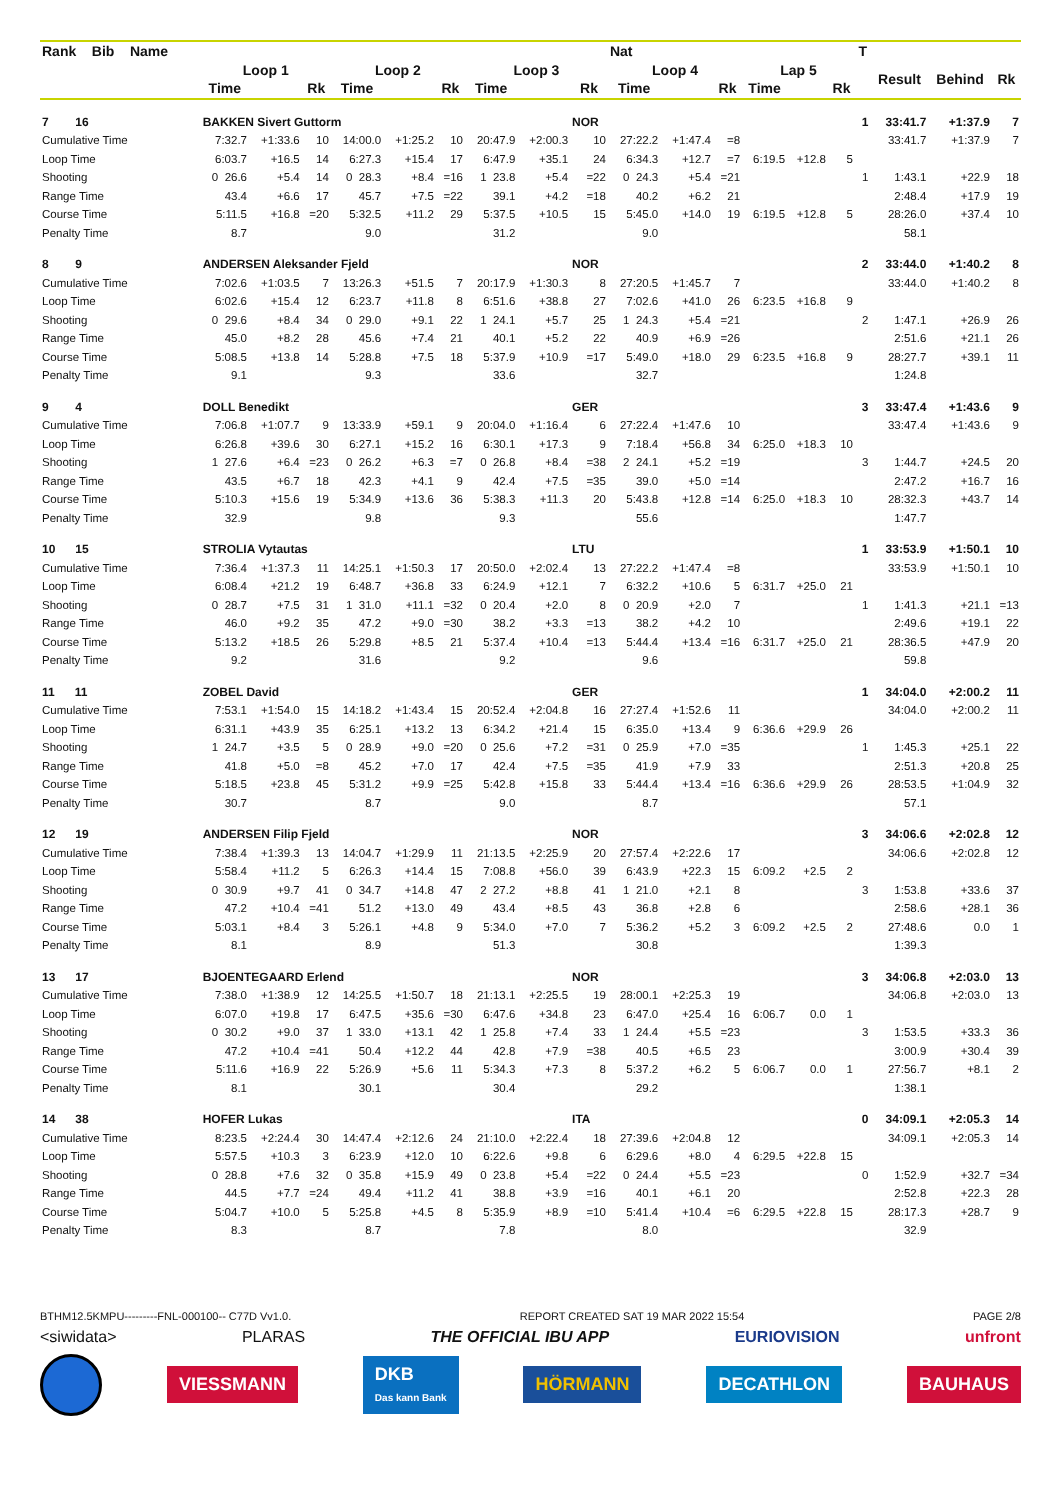| Rank Bib Name | | | | | | | | | | Nat | | | | | | T | | | |
| --- | --- | --- | --- | --- | --- | --- | --- | --- | --- | --- | --- | --- | --- | --- | --- | --- | --- | --- | --- |
| | Loop 1 | | | Loop 2 | | | Loop 3 | | | Loop 4 | | | Lap 5 | | | | Result | Behind | Rk |
| | Time | | Rk | Time | | Rk | Time | | Rk | Time | | Rk | Time | | Rk | | | | |
| 7 16 | BAKKEN Sivert Guttorm | | | | | | | | NOR | | | | | | | 1 | 33:41.7 | +1:37.9 | 7 |
| Cumulative Time | 7:32.7 | +1:33.6 | 10 | 14:00.0 | +1:25.2 | 10 | 20:47.9 | +2:00.3 | 10 | 27:22.2 | +1:47.4 | =8 | | | | | 33:41.7 | +1:37.9 | 7 |
| Loop Time | 6:03.7 | +16.5 | 14 | 6:27.3 | +15.4 | 17 | 6:47.9 | +35.1 | 24 | 6:34.3 | +12.7 | =7 | 6:19.5 | +12.8 | 5 | | | | |
| Shooting | 0 26.6 | +5.4 | 14 | 0 28.3 | +8.4 | =16 | 1 23.8 | +5.4 | =22 | 0 24.3 | +5.4 | =21 | | | | 1 | 1:43.1 | +22.9 | 18 |
| Range Time | 43.4 | +6.6 | 17 | 45.7 | +7.5 | =22 | 39.1 | +4.2 | =18 | 40.2 | +6.2 | 21 | | | | | 2:48.4 | +17.9 | 19 |
| Course Time | 5:11.5 | +16.8 | =20 | 5:32.5 | +11.2 | 29 | 5:37.5 | +10.5 | 15 | 5:45.0 | +14.0 | 19 | 6:19.5 | +12.8 | 5 | | 28:26.0 | +37.4 | 10 |
| Penalty Time | 8.7 | | | 9.0 | | | 31.2 | | | 9.0 | | | | | | | 58.1 | | |
| 8 9 | ANDERSEN Aleksander Fjeld | | | | | | | | NOR | | | | | | | 2 | 33:44.0 | +1:40.2 | 8 |
| Cumulative Time | 7:02.6 | +1:03.5 | 7 | 13:26.3 | +51.5 | 7 | 20:17.9 | +1:30.3 | 8 | 27:20.5 | +1:45.7 | 7 | | | | | 33:44.0 | +1:40.2 | 8 |
| Loop Time | 6:02.6 | +15.4 | 12 | 6:23.7 | +11.8 | 8 | 6:51.6 | +38.8 | 27 | 7:02.6 | +41.0 | 26 | 6:23.5 | +16.8 | 9 | | | | |
| Shooting | 0 29.6 | +8.4 | 34 | 0 29.0 | +9.1 | 22 | 1 24.1 | +5.7 | 25 | 1 24.3 | +5.4 | =21 | | | | 2 | 1:47.1 | +26.9 | 26 |
| Range Time | 45.0 | +8.2 | 28 | 45.6 | +7.4 | 21 | 40.1 | +5.2 | 22 | 40.9 | +6.9 | =26 | | | | | 2:51.6 | +21.1 | 26 |
| Course Time | 5:08.5 | +13.8 | 14 | 5:28.8 | +7.5 | 18 | 5:37.9 | +10.9 | =17 | 5:49.0 | +18.0 | 29 | 6:23.5 | +16.8 | 9 | | 28:27.7 | +39.1 | 11 |
| Penalty Time | 9.1 | | | 9.3 | | | 33.6 | | | 32.7 | | | | | | | 1:24.8 | | |
| 9 4 | DOLL Benedikt | | | | | | | | GER | | | | | | | 3 | 33:47.4 | +1:43.6 | 9 |
| Cumulative Time | 7:06.8 | +1:07.7 | 9 | 13:33.9 | +59.1 | 9 | 20:04.0 | +1:16.4 | 6 | 27:22.4 | +1:47.6 | 10 | | | | | 33:47.4 | +1:43.6 | 9 |
| Loop Time | 6:26.8 | +39.6 | 30 | 6:27.1 | +15.2 | 16 | 6:30.1 | +17.3 | 9 | 7:18.4 | +56.8 | 34 | 6:25.0 | +18.3 | 10 | | | | |
| Shooting | 1 27.6 | +6.4 | =23 | 0 26.2 | +6.3 | =7 | 0 26.8 | +8.4 | =38 | 2 24.1 | +5.2 | =19 | | | | 3 | 1:44.7 | +24.5 | 20 |
| Range Time | 43.5 | +6.7 | 18 | 42.3 | +4.1 | 9 | 42.4 | +7.5 | =35 | 39.0 | +5.0 | =14 | | | | | 2:47.2 | +16.7 | 16 |
| Course Time | 5:10.3 | +15.6 | 19 | 5:34.9 | +13.6 | 36 | 5:38.3 | +11.3 | 20 | 5:43.8 | +12.8 | =14 | 6:25.0 | +18.3 | 10 | | 28:32.3 | +43.7 | 14 |
| Penalty Time | 32.9 | | | 9.8 | | | 9.3 | | | 55.6 | | | | | | | 1:47.7 | | |
| 10 15 | STROLIA Vytautas | | | | | | | | LTU | | | | | | | 1 | 33:53.9 | +1:50.1 | 10 |
| Cumulative Time | 7:36.4 | +1:37.3 | 11 | 14:25.1 | +1:50.3 | 17 | 20:50.0 | +2:02.4 | 13 | 27:22.2 | +1:47.4 | =8 | | | | | 33:53.9 | +1:50.1 | 10 |
| Loop Time | 6:08.4 | +21.2 | 19 | 6:48.7 | +36.8 | 33 | 6:24.9 | +12.1 | 7 | 6:32.2 | +10.6 | 5 | 6:31.7 | +25.0 | 21 | | | | |
| Shooting | 0 28.7 | +7.5 | 31 | 1 31.0 | +11.1 | =32 | 0 20.4 | +2.0 | 8 | 0 20.9 | +2.0 | 7 | | | | 1 | 1:41.3 | +21.1 | =13 |
| Range Time | 46.0 | +9.2 | 35 | 47.2 | +9.0 | =30 | 38.2 | +3.3 | =13 | 38.2 | +4.2 | 10 | | | | | 2:49.6 | +19.1 | 22 |
| Course Time | 5:13.2 | +18.5 | 26 | 5:29.8 | +8.5 | 21 | 5:37.4 | +10.4 | =13 | 5:44.4 | +13.4 | =16 | 6:31.7 | +25.0 | 21 | | 28:36.5 | +47.9 | 20 |
| Penalty Time | 9.2 | | | 31.6 | | | 9.2 | | | 9.6 | | | | | | | 59.8 | | |
| 11 11 | ZOBEL David | | | | | | | | GER | | | | | | | 1 | 34:04.0 | +2:00.2 | 11 |
| Cumulative Time | 7:53.1 | +1:54.0 | 15 | 14:18.2 | +1:43.4 | 15 | 20:52.4 | +2:04.8 | 16 | 27:27.4 | +1:52.6 | 11 | | | | | 34:04.0 | +2:00.2 | 11 |
| Loop Time | 6:31.1 | +43.9 | 35 | 6:25.1 | +13.2 | 13 | 6:34.2 | +21.4 | 15 | 6:35.0 | +13.4 | 9 | 6:36.6 | +29.9 | 26 | | | | |
| Shooting | 1 24.7 | +3.5 | 5 | 0 28.9 | +9.0 | =20 | 0 25.6 | +7.2 | =31 | 0 25.9 | +7.0 | =35 | | | | 1 | 1:45.3 | +25.1 | 22 |
| Range Time | 41.8 | +5.0 | =8 | 45.2 | +7.0 | 17 | 42.4 | +7.5 | =35 | 41.9 | +7.9 | 33 | | | | | 2:51.3 | +20.8 | 25 |
| Course Time | 5:18.5 | +23.8 | 45 | 5:31.2 | +9.9 | =25 | 5:42.8 | +15.8 | 33 | 5:44.4 | +13.4 | =16 | 6:36.6 | +29.9 | 26 | | 28:53.5 | +1:04.9 | 32 |
| Penalty Time | 30.7 | | | 8.7 | | | 9.0 | | | 8.7 | | | | | | | 57.1 | | |
| 12 19 | ANDERSEN Filip Fjeld | | | | | | | | NOR | | | | | | | 3 | 34:06.6 | +2:02.8 | 12 |
| Cumulative Time | 7:38.4 | +1:39.3 | 13 | 14:04.7 | +1:29.9 | 11 | 21:13.5 | +2:25.9 | 20 | 27:57.4 | +2:22.6 | 17 | | | | | 34:06.6 | +2:02.8 | 12 |
| Loop Time | 5:58.4 | +11.2 | 5 | 6:26.3 | +14.4 | 15 | 7:08.8 | +56.0 | 39 | 6:43.9 | +22.3 | 15 | 6:09.2 | +2.5 | 2 | | | | |
| Shooting | 0 30.9 | +9.7 | 41 | 0 34.7 | +14.8 | 47 | 2 27.2 | +8.8 | 41 | 1 21.0 | +2.1 | 8 | | | | 3 | 1:53.8 | +33.6 | 37 |
| Range Time | 47.2 | +10.4 | =41 | 51.2 | +13.0 | 49 | 43.4 | +8.5 | 43 | 36.8 | +2.8 | 6 | | | | | 2:58.6 | +28.1 | 36 |
| Course Time | 5:03.1 | +8.4 | 3 | 5:26.1 | +4.8 | 9 | 5:34.0 | +7.0 | 7 | 5:36.2 | +5.2 | 3 | 6:09.2 | +2.5 | 2 | | 27:48.6 | 0.0 | 1 |
| Penalty Time | 8.1 | | | 8.9 | | | 51.3 | | | 30.8 | | | | | | | 1:39.3 | | |
| 13 17 | BJOENTEGAARD Erlend | | | | | | | | NOR | | | | | | | 3 | 34:06.8 | +2:03.0 | 13 |
| Cumulative Time | 7:38.0 | +1:38.9 | 12 | 14:25.5 | +1:50.7 | 18 | 21:13.1 | +2:25.5 | 19 | 28:00.1 | +2:25.3 | 19 | | | | | 34:06.8 | +2:03.0 | 13 |
| Loop Time | 6:07.0 | +19.8 | 17 | 6:47.5 | +35.6 | =30 | 6:47.6 | +34.8 | 23 | 6:47.0 | +25.4 | 16 | 6:06.7 | 0.0 | 1 | | | | |
| Shooting | 0 30.2 | +9.0 | 37 | 1 33.0 | +13.1 | 42 | 1 25.8 | +7.4 | 33 | 1 24.4 | +5.5 | =23 | | | | 3 | 1:53.5 | +33.3 | 36 |
| Range Time | 47.2 | +10.4 | =41 | 50.4 | +12.2 | 44 | 42.8 | +7.9 | =38 | 40.5 | +6.5 | 23 | | | | | 3:00.9 | +30.4 | 39 |
| Course Time | 5:11.6 | +16.9 | 22 | 5:26.9 | +5.6 | 11 | 5:34.3 | +7.3 | 8 | 5:37.2 | +6.2 | 5 | 6:06.7 | 0.0 | 1 | | 27:56.7 | +8.1 | 2 |
| Penalty Time | 8.1 | | | 30.1 | | | 30.4 | | | 29.2 | | | | | | | 1:38.1 | | |
| 14 38 | HOFER Lukas | | | | | | | | ITA | | | | | | | 0 | 34:09.1 | +2:05.3 | 14 |
| Cumulative Time | 8:23.5 | +2:24.4 | 30 | 14:47.4 | +2:12.6 | 24 | 21:10.0 | +2:22.4 | 18 | 27:39.6 | +2:04.8 | 12 | | | | | 34:09.1 | +2:05.3 | 14 |
| Loop Time | 5:57.5 | +10.3 | 3 | 6:23.9 | +12.0 | 10 | 6:22.6 | +9.8 | 6 | 6:29.6 | +8.0 | 4 | 6:29.5 | +22.8 | 15 | | | | |
| Shooting | 0 28.8 | +7.6 | 32 | 0 35.8 | +15.9 | 49 | 0 23.8 | +5.4 | =22 | 0 24.4 | +5.5 | =23 | | | | 0 | 1:52.9 | +32.7 | =34 |
| Range Time | 44.5 | +7.7 | =24 | 49.4 | +11.2 | 41 | 38.8 | +3.9 | =16 | 40.1 | +6.1 | 20 | | | | | 2:52.8 | +22.3 | 28 |
| Course Time | 5:04.7 | +10.0 | 5 | 5:25.8 | +4.5 | 8 | 5:35.9 | +8.9 | =10 | 5:41.4 | +10.4 | =6 | 6:29.5 | +22.8 | 15 | | 28:17.3 | +28.7 | 9 |
| Penalty Time | 8.3 | | | 8.7 | | | 7.8 | | | 8.0 | | | | | | | 32.9 | | |
BTHM12.5KMPU---------FNL-000100-- C77D Vv1.0. REPORT CREATED SAT 19 MAR 2022 15:54 PAGE 2/8
<siwidata> PLARAS THE OFFICIAL IBU APP EURIOVISION unfront
VIESSMANN DKB
Das kann Bank HÖRMANN DECATHLON BAUHAUS